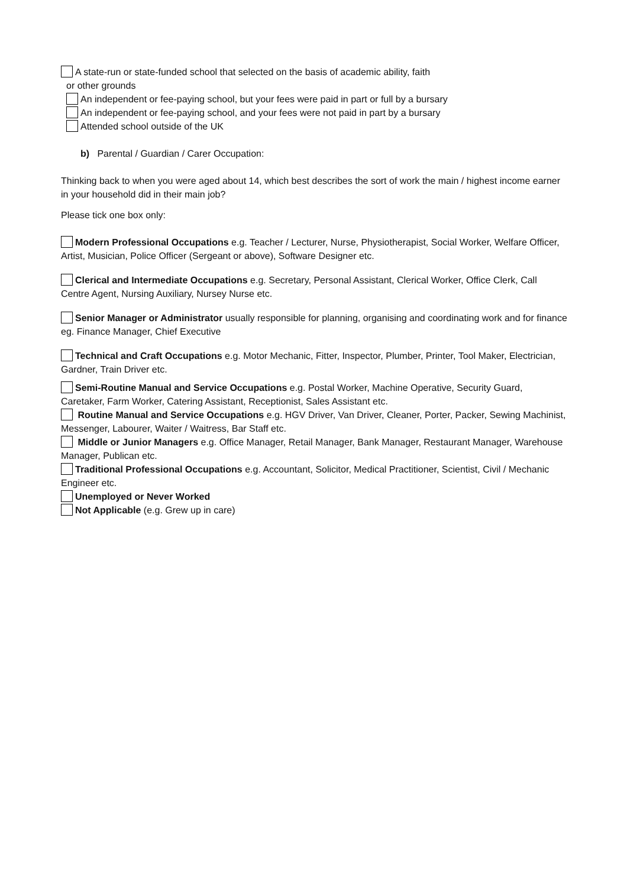A state-run or state-funded school that selected on the basis of academic ability, faith
or other grounds
An independent or fee-paying school, but your fees were paid in part or full by a bursary
An independent or fee-paying school, and your fees were not paid in part by a bursary
Attended school outside of the UK
b) Parental / Guardian / Carer Occupation:
Thinking back to when you were aged about 14, which best describes the sort of work the main / highest income earner in your household did in their main job?
Please tick one box only:
Modern Professional Occupations e.g. Teacher / Lecturer, Nurse, Physiotherapist, Social Worker, Welfare Officer, Artist, Musician, Police Officer (Sergeant or above), Software Designer etc.
Clerical and Intermediate Occupations e.g. Secretary, Personal Assistant, Clerical Worker, Office Clerk, Call Centre Agent, Nursing Auxiliary, Nursey Nurse etc.
Senior Manager or Administrator usually responsible for planning, organising and coordinating work and for finance eg. Finance Manager, Chief Executive
Technical and Craft Occupations e.g. Motor Mechanic, Fitter, Inspector, Plumber, Printer, Tool Maker, Electrician, Gardner, Train Driver etc.
Semi-Routine Manual and Service Occupations e.g. Postal Worker, Machine Operative, Security Guard, Caretaker, Farm Worker, Catering Assistant, Receptionist, Sales Assistant etc.
Routine Manual and Service Occupations e.g. HGV Driver, Van Driver, Cleaner, Porter, Packer, Sewing Machinist, Messenger, Labourer, Waiter / Waitress, Bar Staff etc.
Middle or Junior Managers e.g. Office Manager, Retail Manager, Bank Manager, Restaurant Manager, Warehouse Manager, Publican etc.
Traditional Professional Occupations e.g. Accountant, Solicitor, Medical Practitioner, Scientist, Civil / Mechanic Engineer etc.
Unemployed or Never Worked
Not Applicable (e.g. Grew up in care)